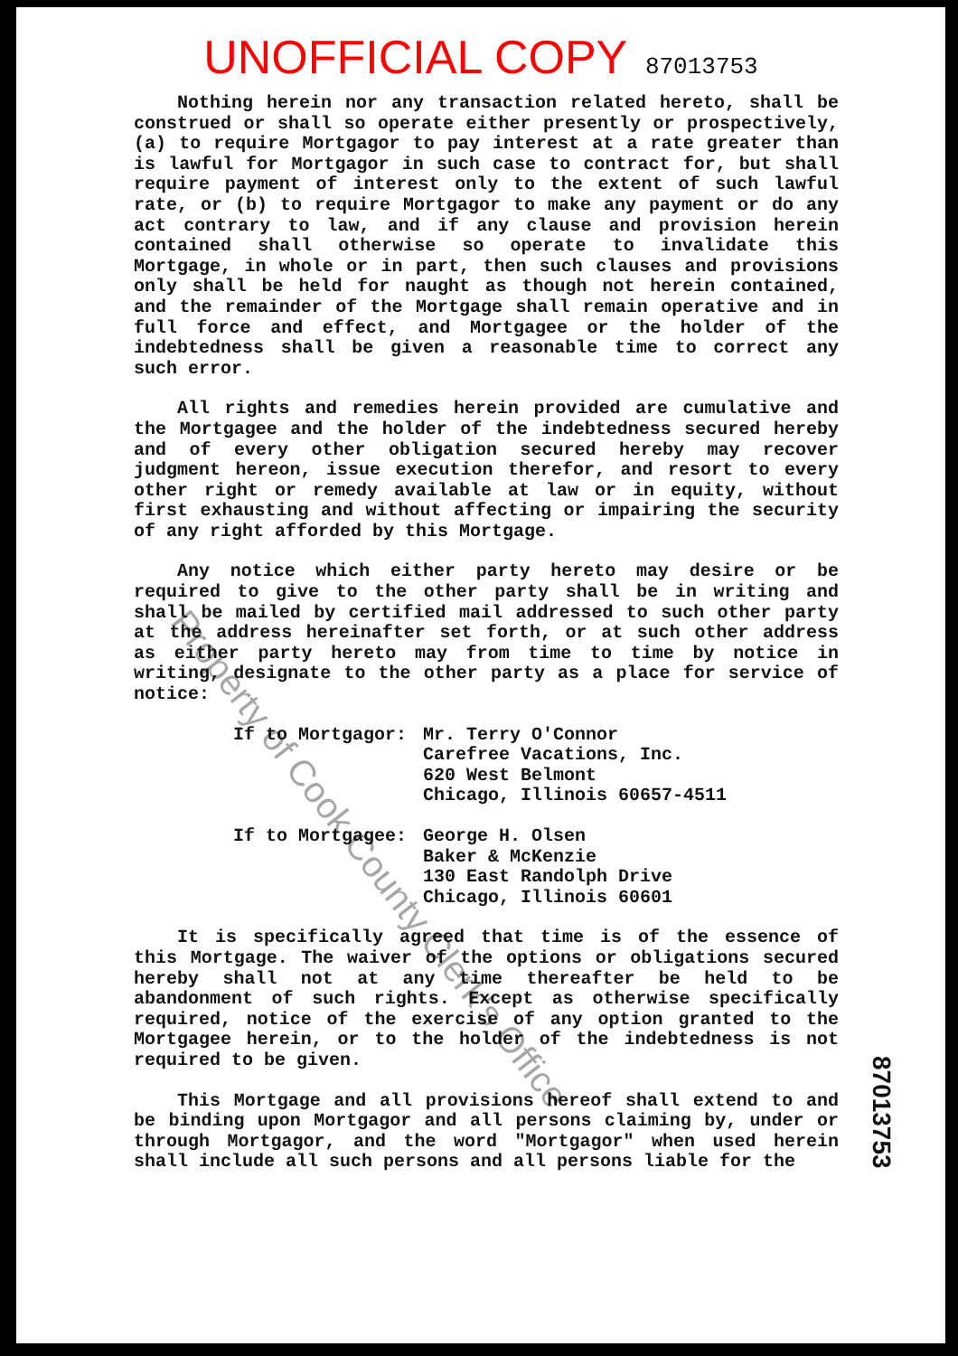UNOFFICIAL COPY 87013753
Nothing herein nor any transaction related hereto, shall be construed or shall so operate either presently or prospectively, (a) to require Mortgagor to pay interest at a rate greater than is lawful for Mortgagor in such case to contract for, but shall require payment of interest only to the extent of such lawful rate, or (b) to require Mortgagor to make any payment or do any act contrary to law, and if any clause and provision herein contained shall otherwise so operate to invalidate this Mortgage, in whole or in part, then such clauses and provisions only shall be held for naught as though not herein contained, and the remainder of the Mortgage shall remain operative and in full force and effect, and Mortgagee or the holder of the indebtedness shall be given a reasonable time to correct any such error.
All rights and remedies herein provided are cumulative and the Mortgagee and the holder of the indebtedness secured hereby and of every other obligation secured hereby may recover judgment hereon, issue execution therefor, and resort to every other right or remedy available at law or in equity, without first exhausting and without affecting or impairing the security of any right afforded by this Mortgage.
Any notice which either party hereto may desire or be required to give to the other party shall be in writing and shall be mailed by certified mail addressed to such other party at the address hereinafter set forth, or at such other address as either party hereto may from time to time by notice in writing, designate to the other party as a place for service of notice:
If to Mortgagor: Mr. Terry O'Connor
Carefree Vacations, Inc.
620 West Belmont
Chicago, Illinois 60657-4511
If to Mortgagee: George H. Olsen
Baker & McKenzie
130 East Randolph Drive
Chicago, Illinois 60601
It is specifically agreed that time is of the essence of this Mortgage. The waiver of the options or obligations secured hereby shall not at any time thereafter be held to be abandonment of such rights. Except as otherwise specifically required, notice of the exercise of any option granted to the Mortgagee herein, or to the holder of the indebtedness is not required to be given.
This Mortgage and all provisions hereof shall extend to and be binding upon Mortgagor and all persons claiming by, under or through Mortgagor, and the word "Mortgagor" when used herein shall include all such persons and all persons liable for the
87013753
Property of Cook County Clerk's Office